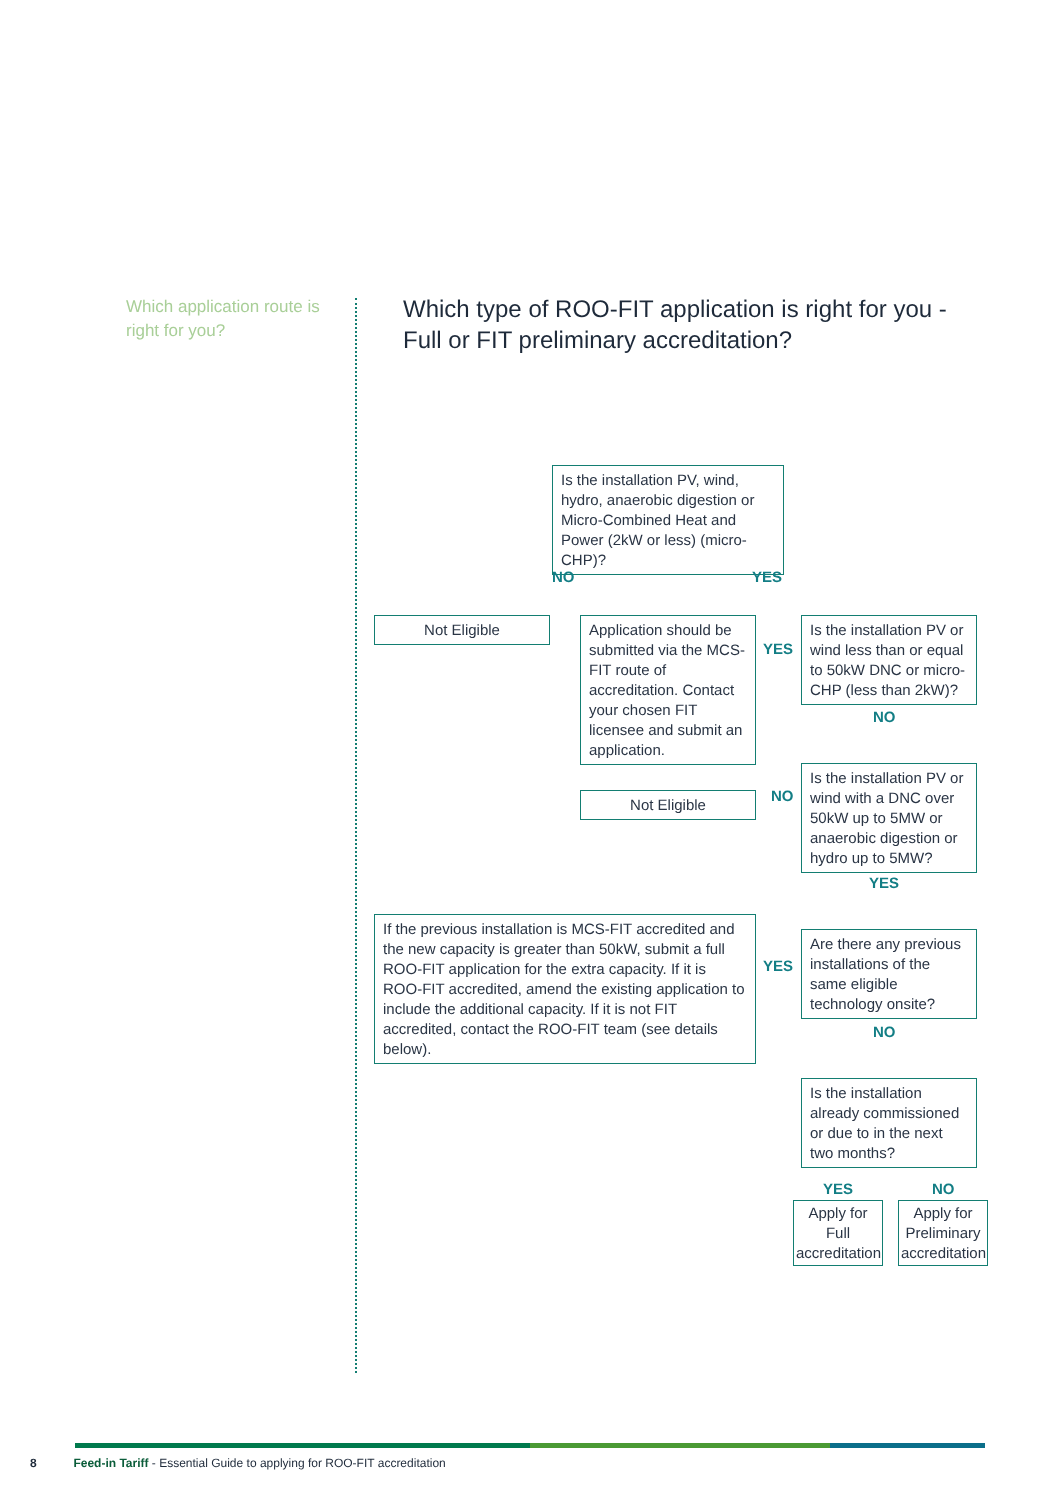Which application route is right for you?
Which type of ROO-FIT application is right for you - Full or FIT preliminary accreditation?
Is the installation PV, wind, hydro, anaerobic digestion or Micro-Combined Heat and Power (2kW or less) (micro-CHP)?
NO YES
Not Eligible
Application should be submitted via the MCS-FIT route of accreditation. Contact your chosen FIT licensee and submit an application.
YES
Is the installation PV or wind less than or equal to 50kW DNC or micro-CHP (less than 2kW)?
NO
Not Eligible NO
Is the installation PV or wind with a DNC over 50kW up to 5MW or anaerobic digestion or hydro up to 5MW?
YES
If the previous installation is MCS-FIT accredited and the new capacity is greater than 50kW, submit a full ROO-FIT application for the extra capacity. If it is ROO-FIT accredited, amend the existing application to include the additional capacity. If it is not FIT accredited, contact the ROO-FIT team (see details below).
YES
Are there any previous installations of the same eligible technology onsite?
NO
Is the installation already commissioned or due to in the next two months?
YES NO
Apply for Full accreditation
Apply for Preliminary accreditation
8 Feed-in Tariff - Essential Guide to applying for ROO-FIT accreditation